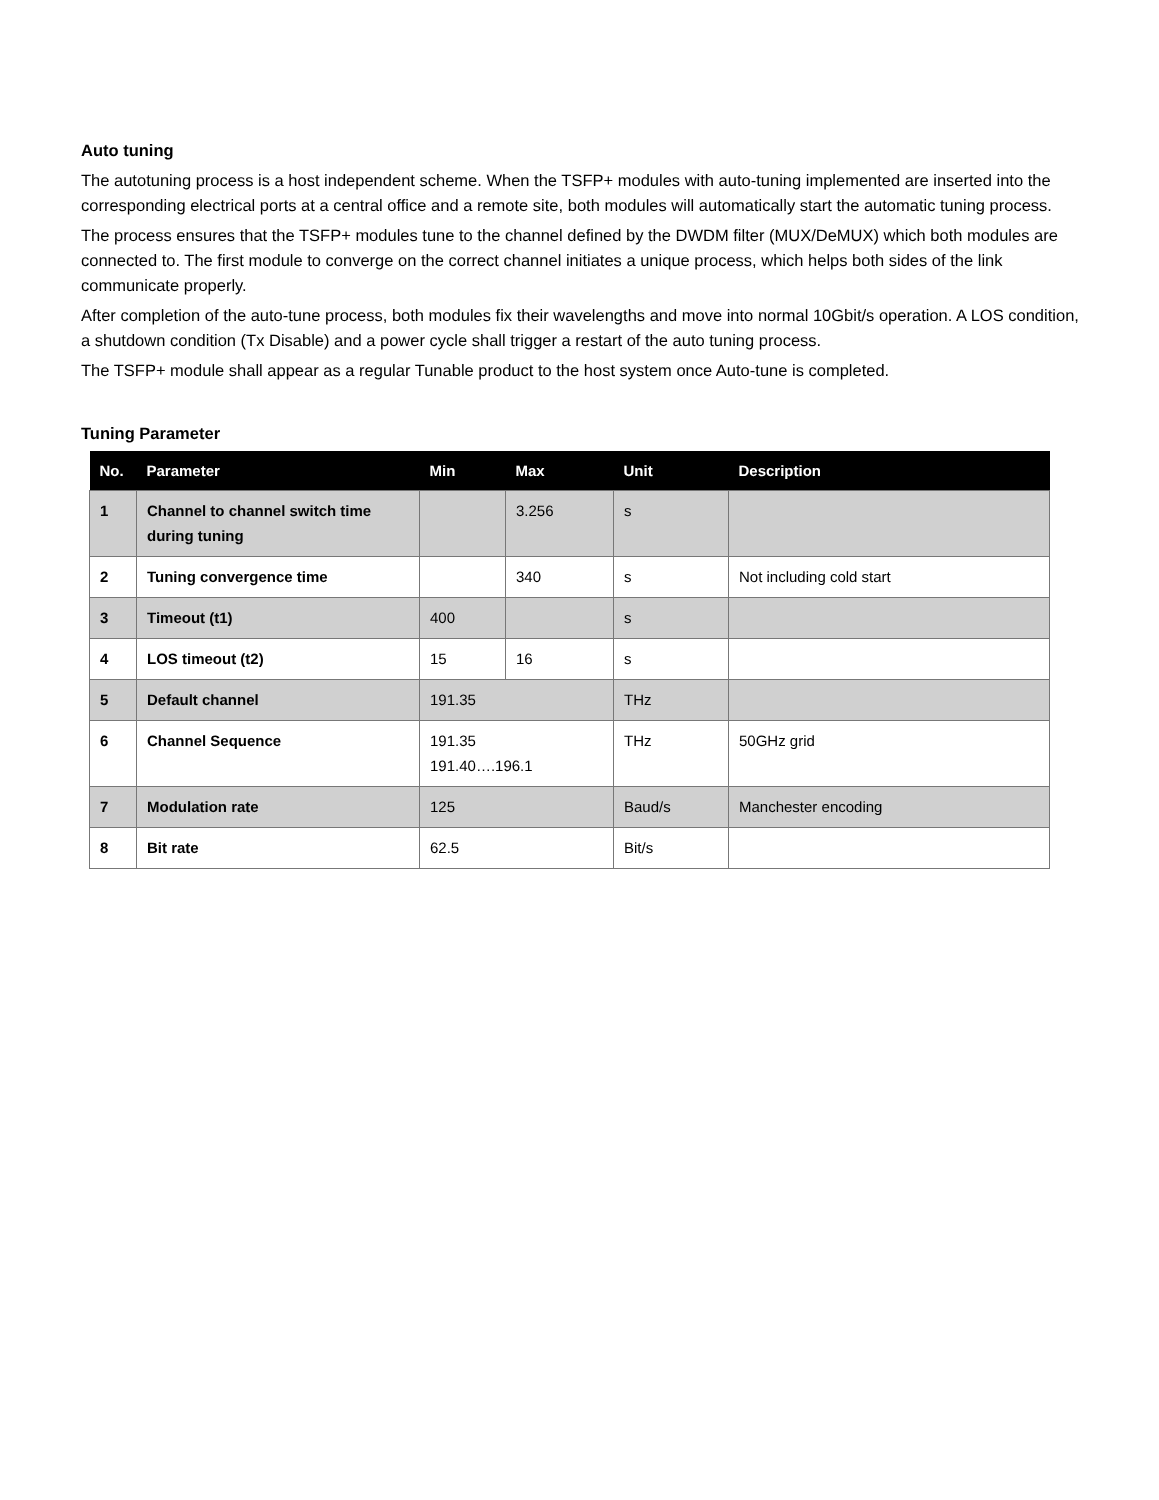Auto tuning
The autotuning process is a host independent scheme. When the TSFP+ modules with auto-tuning implemented are inserted into the corresponding electrical ports at a central office and a remote site, both modules will automatically start the automatic tuning process.
The process ensures that the TSFP+ modules tune to the channel defined by the DWDM filter (MUX/DeMUX) which both modules are connected to. The first module to converge on the correct channel initiates a unique process, which helps both sides of the link communicate properly.
After completion of the auto-tune process, both modules fix their wavelengths and move into normal 10Gbit/s operation. A LOS condition, a shutdown condition (Tx Disable) and a power cycle shall trigger a restart of the auto tuning process.
The TSFP+ module shall appear as a regular Tunable product to the host system once Auto-tune is completed.
Tuning Parameter
| No. | Parameter | Min | Max | Unit | Description |
| --- | --- | --- | --- | --- | --- |
| 1 | Channel to channel switch time during tuning | | 3.256 | s | |
| 2 | Tuning convergence time | | 340 | s | Not including cold start |
| 3 | Timeout (t1) | 400 | | s | |
| 4 | LOS timeout (t2) | 15 | 16 | s | |
| 5 | Default channel | 191.35 | | THz | |
| 6 | Channel Sequence | 191.35 191.40….196.1 | | THz | 50GHz grid |
| 7 | Modulation rate | 125 | | Baud/s | Manchester encoding |
| 8 | Bit rate | 62.5 | | Bit/s | |